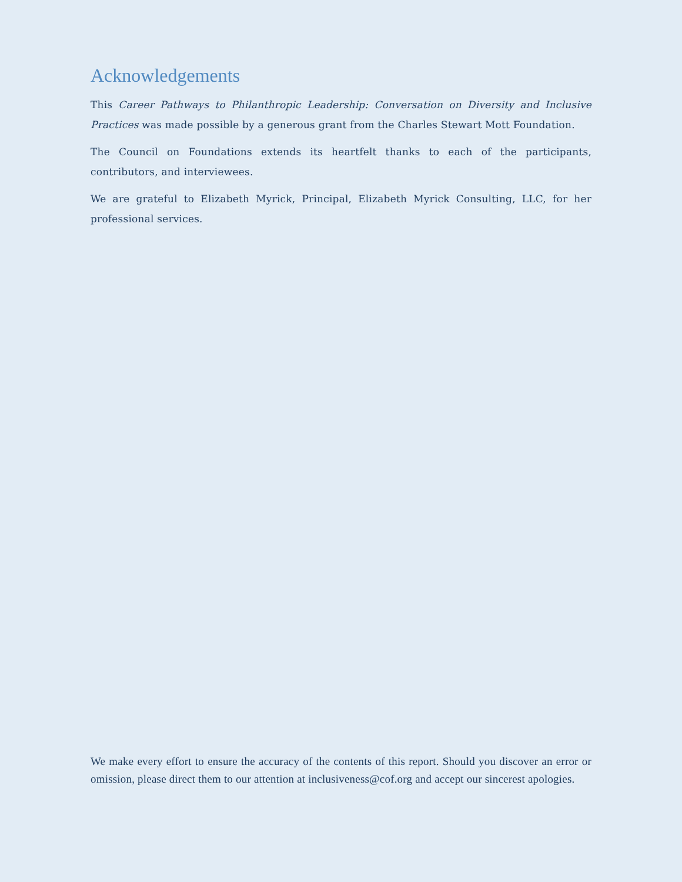Acknowledgements
This Career Pathways to Philanthropic Leadership: Conversation on Diversity and Inclusive Practices was made possible by a generous grant from the Charles Stewart Mott Foundation.
The Council on Foundations extends its heartfelt thanks to each of the participants, contributors, and interviewees.
We are grateful to Elizabeth Myrick, Principal, Elizabeth Myrick Consulting, LLC, for her professional services.
We make every effort to ensure the accuracy of the contents of this report. Should you discover an error or omission, please direct them to our attention at inclusiveness@cof.org and accept our sincerest apologies.